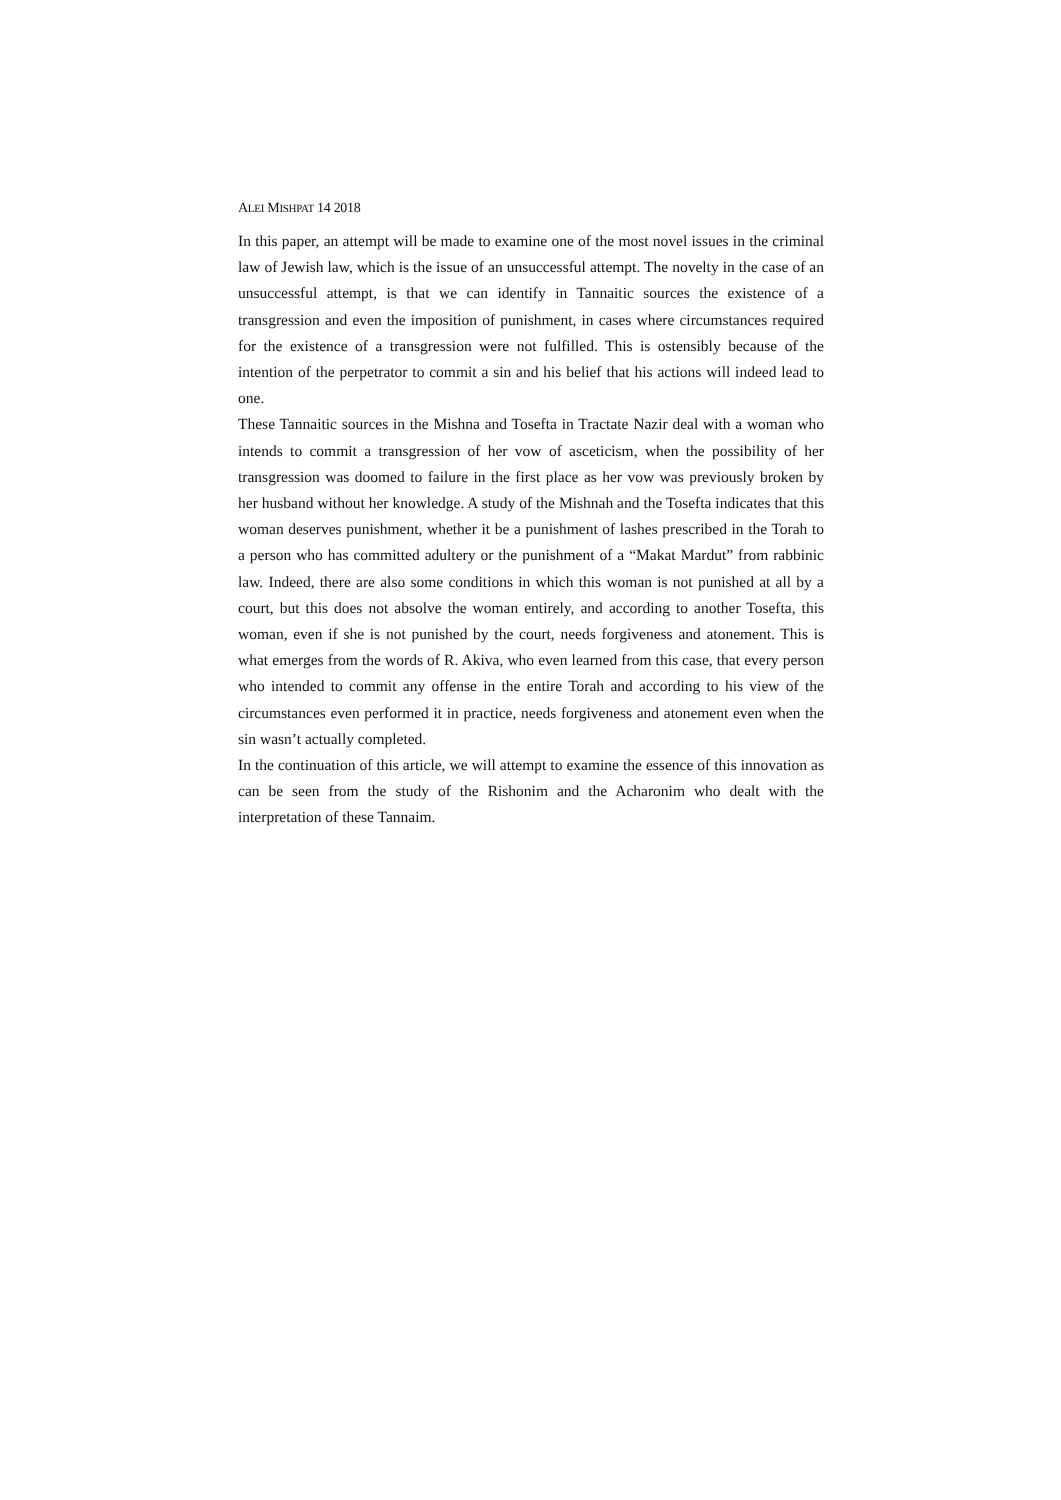ALEI MISHPAT 14 2018
In this paper, an attempt will be made to examine one of the most novel issues in the criminal law of Jewish law, which is the issue of an unsuccessful attempt. The novelty in the case of an unsuccessful attempt, is that we can identify in Tannaitic sources the existence of a transgression and even the imposition of punishment, in cases where circumstances required for the existence of a transgression were not fulfilled. This is ostensibly because of the intention of the perpetrator to commit a sin and his belief that his actions will indeed lead to one.
These Tannaitic sources in the Mishna and Tosefta in Tractate Nazir deal with a woman who intends to commit a transgression of her vow of asceticism, when the possibility of her transgression was doomed to failure in the first place as her vow was previously broken by her husband without her knowledge. A study of the Mishnah and the Tosefta indicates that this woman deserves punishment, whether it be a punishment of lashes prescribed in the Torah to a person who has committed adultery or the punishment of a “Makat Mardut” from rabbinic law. Indeed, there are also some conditions in which this woman is not punished at all by a court, but this does not absolve the woman entirely, and according to another Tosefta, this woman, even if she is not punished by the court, needs forgiveness and atonement. This is what emerges from the words of R. Akiva, who even learned from this case, that every person who intended to commit any offense in the entire Torah and according to his view of the circumstances even performed it in practice, needs forgiveness and atonement even when the sin wasn’t actually completed.
In the continuation of this article, we will attempt to examine the essence of this innovation as can be seen from the study of the Rishonim and the Acharonim who dealt with the interpretation of these Tannaim.